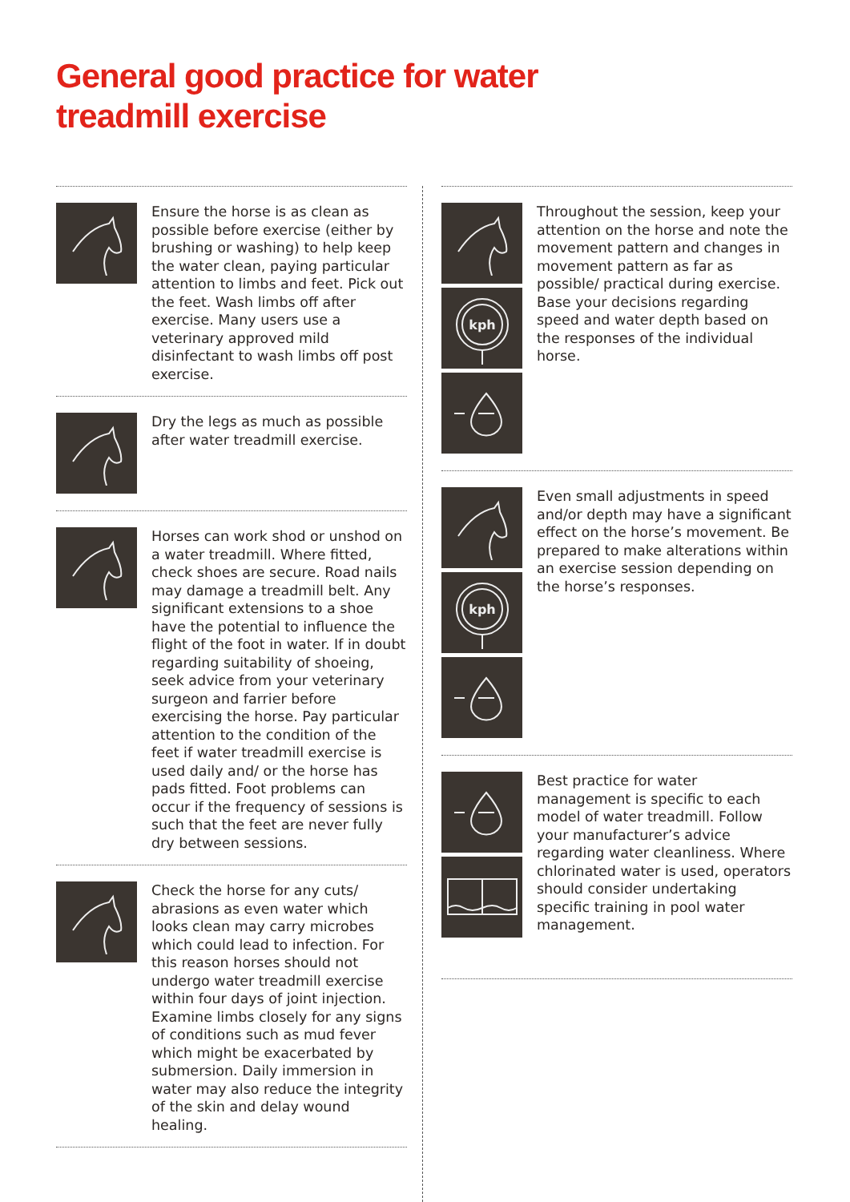General good practice for water
treadmill exercise
Ensure the horse is as clean as possible before exercise (either by brushing or washing) to help keep the water clean, paying particular attention to limbs and feet. Pick out the feet. Wash limbs off after exercise. Many users use a veterinary approved mild disinfectant to wash limbs off post exercise.
Dry the legs as much as possible after water treadmill exercise.
Horses can work shod or unshod on a water treadmill. Where fitted, check shoes are secure. Road nails may damage a treadmill belt. Any significant extensions to a shoe have the potential to influence the flight of the foot in water. If in doubt regarding suitability of shoeing, seek advice from your veterinary surgeon and farrier before exercising the horse. Pay particular attention to the condition of the feet if water treadmill exercise is used daily and/ or the horse has pads fitted. Foot problems can occur if the frequency of sessions is such that the feet are never fully dry between sessions.
Check the horse for any cuts/ abrasions as even water which looks clean may carry microbes which could lead to infection. For this reason horses should not undergo water treadmill exercise within four days of joint injection. Examine limbs closely for any signs of conditions such as mud fever which might be exacerbated by submersion. Daily immersion in water may also reduce the integrity of the skin and delay wound healing.
kph
Throughout the session, keep your attention on the horse and note the movement pattern and changes in movement pattern as far as possible/ practical during exercise. Base your decisions regarding speed and water depth based on the responses of the individual horse.
kph
Even small adjustments in speed and/or depth may have a significant effect on the horse’s movement. Be prepared to make alterations within an exercise session depending on the horse’s responses.
Best practice for water management is specific to each model of water treadmill. Follow your manufacturer’s advice regarding water cleanliness. Where chlorinated water is used, operators should consider undertaking specific training in pool water management.